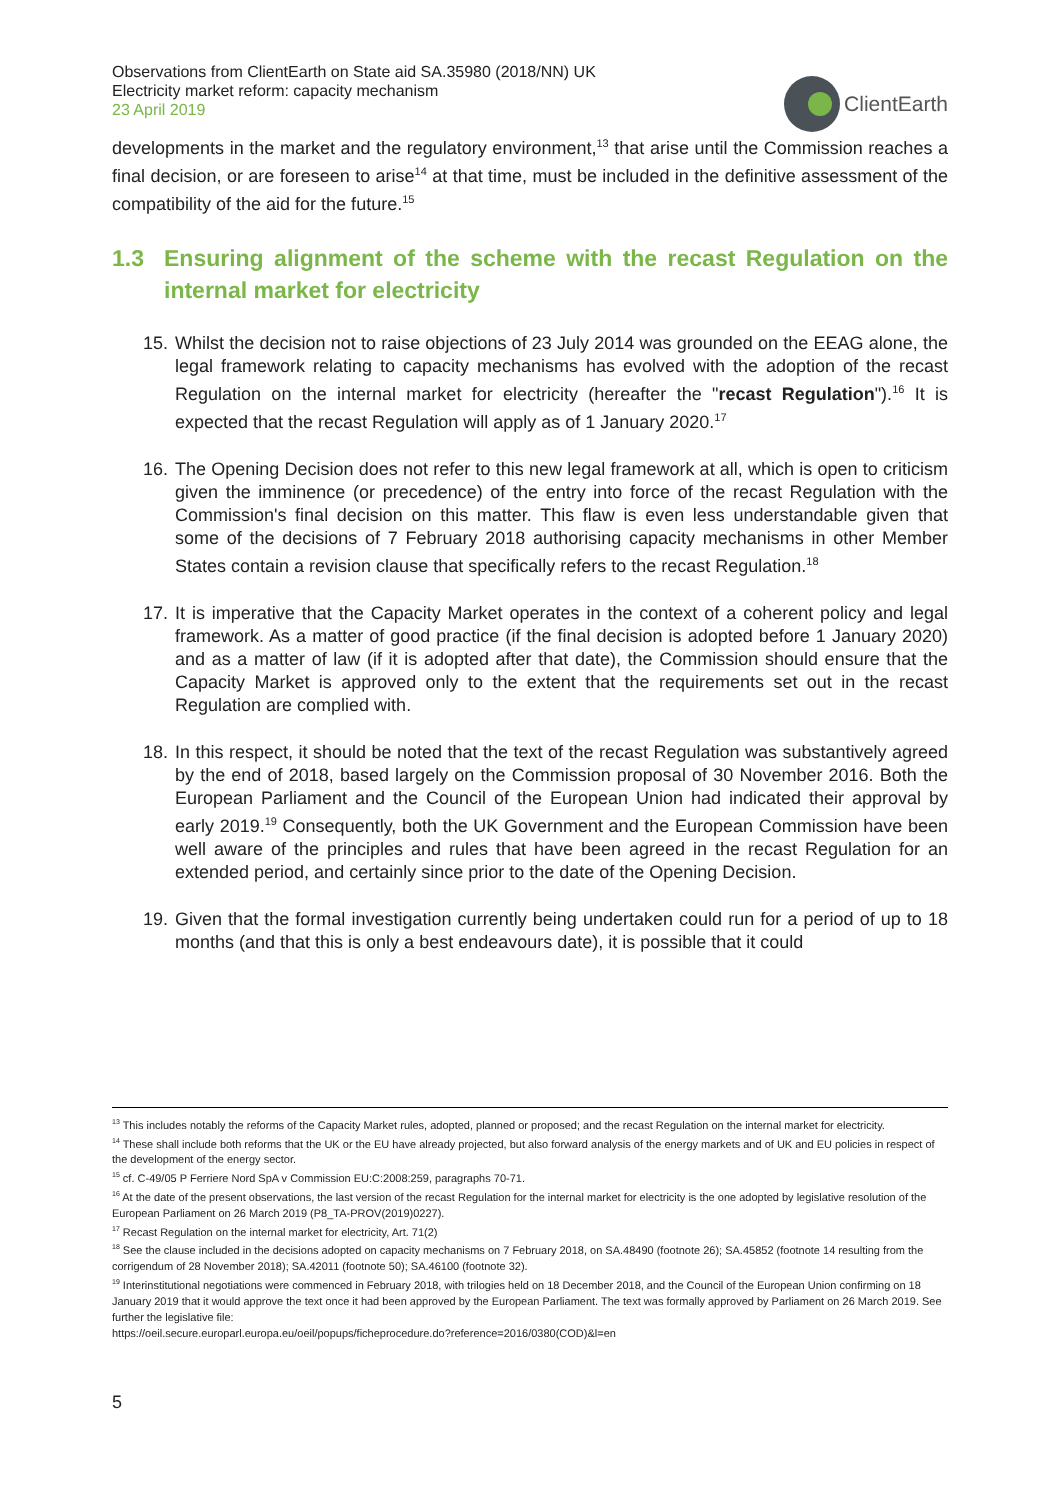Observations from ClientEarth on State aid SA.35980 (2018/NN) UK
Electricity market reform: capacity mechanism
23 April 2019
ClientEarth
developments in the market and the regulatory environment,<sup>13</sup> that arise until the Commission reaches a final decision, or are foreseen to arise<sup>14</sup> at that time, must be included in the definitive assessment of the compatibility of the aid for the future.<sup>15</sup>
1.3 Ensuring alignment of the scheme with the recast Regulation on the internal market for electricity
15. Whilst the decision not to raise objections of 23 July 2014 was grounded on the EEAG alone, the legal framework relating to capacity mechanisms has evolved with the adoption of the recast Regulation on the internal market for electricity (hereafter the "recast Regulation").<sup>16</sup> It is expected that the recast Regulation will apply as of 1 January 2020.<sup>17</sup>
16. The Opening Decision does not refer to this new legal framework at all, which is open to criticism given the imminence (or precedence) of the entry into force of the recast Regulation with the Commission's final decision on this matter. This flaw is even less understandable given that some of the decisions of 7 February 2018 authorising capacity mechanisms in other Member States contain a revision clause that specifically refers to the recast Regulation.<sup>18</sup>
17. It is imperative that the Capacity Market operates in the context of a coherent policy and legal framework. As a matter of good practice (if the final decision is adopted before 1 January 2020) and as a matter of law (if it is adopted after that date), the Commission should ensure that the Capacity Market is approved only to the extent that the requirements set out in the recast Regulation are complied with.
18. In this respect, it should be noted that the text of the recast Regulation was substantively agreed by the end of 2018, based largely on the Commission proposal of 30 November 2016. Both the European Parliament and the Council of the European Union had indicated their approval by early 2019.<sup>19</sup> Consequently, both the UK Government and the European Commission have been well aware of the principles and rules that have been agreed in the recast Regulation for an extended period, and certainly since prior to the date of the Opening Decision.
19. Given that the formal investigation currently being undertaken could run for a period of up to 18 months (and that this is only a best endeavours date), it is possible that it could
<sup>13</sup> This includes notably the reforms of the Capacity Market rules, adopted, planned or proposed; and the recast Regulation on the internal market for electricity.
<sup>14</sup> These shall include both reforms that the UK or the EU have already projected, but also forward analysis of the energy markets and of UK and EU policies in respect of the development of the energy sector.
<sup>15</sup> cf. C-49/05 P Ferriere Nord SpA v Commission EU:C:2008:259, paragraphs 70-71.
<sup>16</sup> At the date of the present observations, the last version of the recast Regulation for the internal market for electricity is the one adopted by legislative resolution of the European Parliament on 26 March 2019 (P8_TA-PROV(2019)0227).
<sup>17</sup> Recast Regulation on the internal market for electricity, Art. 71(2)
<sup>18</sup> See the clause included in the decisions adopted on capacity mechanisms on 7 February 2018, on SA.48490 (footnote 26); SA.45852 (footnote 14 resulting from the corrigendum of 28 November 2018); SA.42011 (footnote 50); SA.46100 (footnote 32).
<sup>19</sup> Interinstitutional negotiations were commenced in February 2018, with trilogies held on 18 December 2018, and the Council of the European Union confirming on 18 January 2019 that it would approve the text once it had been approved by the European Parliament. The text was formally approved by Parliament on 26 March 2019. See further the legislative file:
https://oeil.secure.europarl.europa.eu/oeil/popups/ficheprocedure.do?reference=2016/0380(COD)&l=en
5